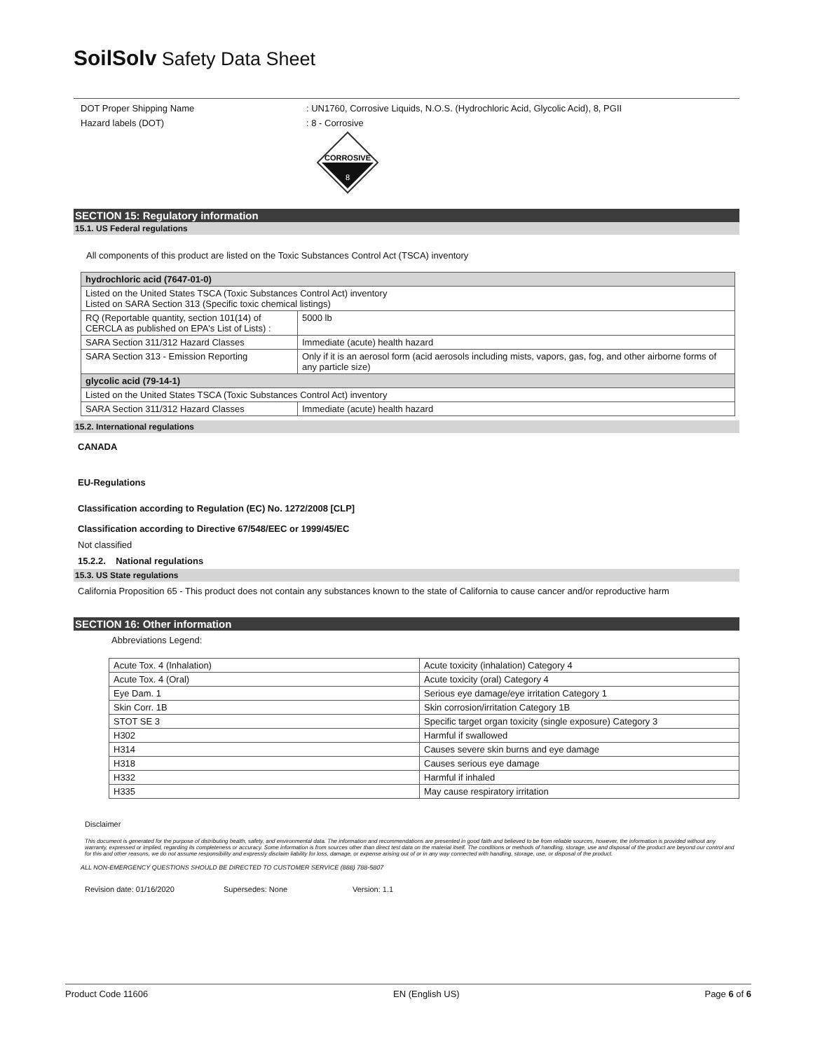SoilSolv Safety Data Sheet
DOT Proper Shipping Name: UN1760, Corrosive Liquids, N.O.S. (Hydrochloric Acid, Glycolic Acid), 8, PGII
Hazard labels (DOT): 8 - Corrosive
CORROSIVE
8
SECTION 15: Regulatory information
15.1. US Federal regulations
All components of this product are listed on the Toxic Substances Control Act (TSCA) inventory
| hydrochloric acid (7647-01-0) | |
| Listed on the United States TSCA (Toxic Substances Control Act) inventory Listed on SARA Section 313 (Specific toxic chemical listings) | |
| RQ (Reportable quantity, section 101(14) of CERCLA as published on EPA's List of Lists) : | 5000 lb |
| SARA Section 311/312 Hazard Classes | Immediate (acute) health hazard |
| SARA Section 313 - Emission Reporting | Only if it is an aerosol form (acid aerosols including mists, vapors, gas, fog, and other airborne forms of any particle size) |
| glycolic acid (79-14-1) | |
| Listed on the United States TSCA (Toxic Substances Control Act) inventory | |
| SARA Section 311/312 Hazard Classes | Immediate (acute) health hazard |
15.2. International regulations
CANADA
EU-Regulations
Classification according to Regulation (EC) No. 1272/2008 [CLP]
Classification according to Directive 67/548/EEC or 1999/45/EC
Not classified
15.2.2. National regulations
15.3. US State regulations
California Proposition 65 - This product does not contain any substances known to the state of California to cause cancer and/or reproductive harm
SECTION 16: Other information
Abbreviations Legend:
| Acute Tox. 4 (Inhalation) | Acute toxicity (inhalation) Category 4 |
| Acute Tox. 4 (Oral) | Acute toxicity (oral) Category 4 |
| Eye Dam. 1 | Serious eye damage/eye irritation Category 1 |
| Skin Corr. 1B | Skin corrosion/irritation Category 1B |
| STOT SE 3 | Specific target organ toxicity (single exposure) Category 3 |
| H302 | Harmful if swallowed |
| H314 | Causes severe skin burns and eye damage |
| H318 | Causes serious eye damage |
| H332 | Harmful if inhaled |
| H335 | May cause respiratory irritation |
Disclaimer
This document is generated for the purpose of distributing health, safety, and environmental data. The information and recommendations are presented in good faith and believed to be from reliable sources, however, the information is provided without any warranty, expressed or implied, regarding its completeness or accuracy. Some information is from sources other than direct test data on the material itself. The conditions or methods of handling, storage, use and disposal of the product are beyond our control and for this and other reasons, we do not assume responsibility and expressly disclaim liability for loss, damage, or expense arising out of or in any way connected with handling, storage, use, or disposal of the product.
ALL NON-EMERGENCY QUESTIONS SHOULD BE DIRECTED TO CUSTOMER SERVICE (888) 788-5807
Revision date: 01/16/2020 Supersedes: None Version: 1.1
Product Code 11606 EN (English US) Page 6 of 6